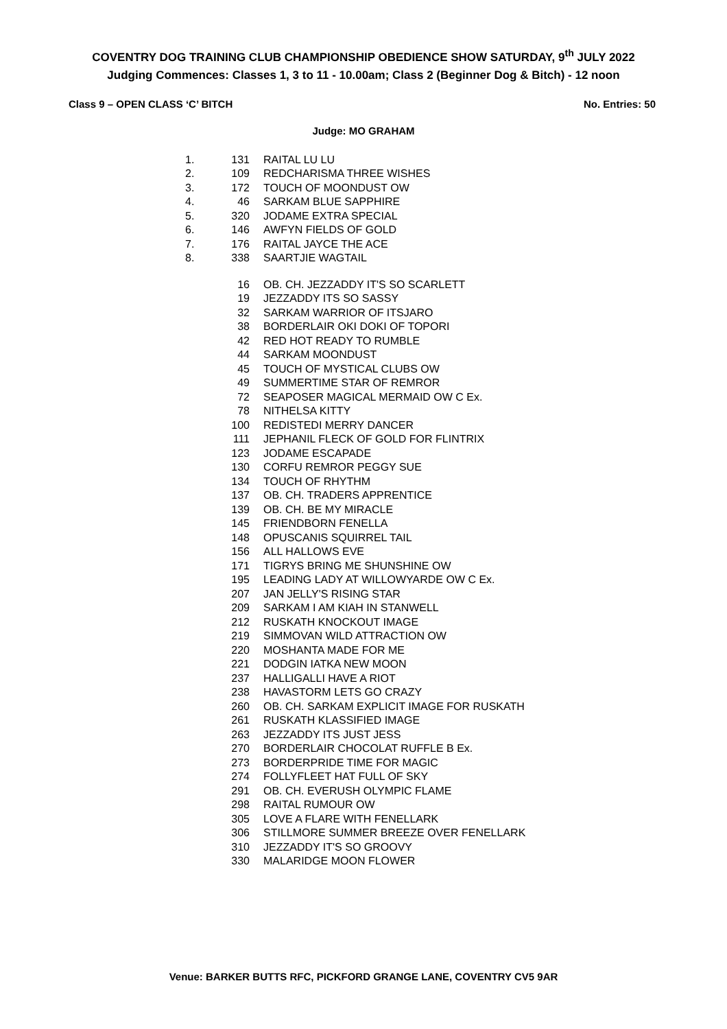COVENTRY DOG TRAINING CLUB CHAMPIONSHIP OBEDIENCE SHOW SATURDAY, 9<sup>th</sup> JULY 2022
Judging Commences: Classes 1, 3 to 11 - 10.00am; Class 2 (Beginner Dog & Bitch) - 12 noon
Class 9 – OPEN CLASS ‘C’ BITCH No. Entries: 50
Judge: MO GRAHAM
| 1. | 131 | RAITAL LU LU |
| 2. | 109 | REDCHARISMA THREE WISHES |
| 3. | 172 | TOUCH OF MOONDUST OW |
| 4. | 46 | SARKAM BLUE SAPPHIRE |
| 5. | 320 | JODAME EXTRA SPECIAL |
| 6. | 146 | AWFYN FIELDS OF GOLD |
| 7. | 176 | RAITAL JAYCE THE ACE |
| 8. | 338 | SAARTJIE WAGTAIL |
| | 16 | OB. CH. JEZZADDY IT'S SO SCARLETT |
| | 19 | JEZZADDY ITS SO SASSY |
| | 32 | SARKAM WARRIOR OF ITSJARO |
| | 38 | BORDERLAIR OKI DOKI OF TOPORI |
| | 42 | RED HOT READY TO RUMBLE |
| | 44 | SARKAM MOONDUST |
| | 45 | TOUCH OF MYSTICAL CLUBS OW |
| | 49 | SUMMERTIME STAR OF REMROR |
| | 72 | SEAPOSER MAGICAL MERMAID OW C Ex. |
| | 78 | NITHELSA KITTY |
| | 100 | REDISTEDI MERRY DANCER |
| | 111 | JEPHANIL FLECK OF GOLD FOR FLINTRIX |
| | 123 | JODAME ESCAPADE |
| | 130 | CORFU REMROR PEGGY SUE |
| | 134 | TOUCH OF RHYTHM |
| | 137 | OB. CH. TRADERS APPRENTICE |
| | 139 | OB. CH. BE MY MIRACLE |
| | 145 | FRIENDBORN FENELLA |
| | 148 | OPUSCANIS SQUIRREL TAIL |
| | 156 | ALL HALLOWS EVE |
| | 171 | TIGRYS BRING ME SHUNSHINE OW |
| | 195 | LEADING LADY AT WILLOWYARDE OW C Ex. |
| | 207 | JAN JELLY'S RISING STAR |
| | 209 | SARKAM I AM KIAH IN STANWELL |
| | 212 | RUSKATH KNOCKOUT IMAGE |
| | 219 | SIMMOVAN WILD ATTRACTION OW |
| | 220 | MOSHANTA MADE FOR ME |
| | 221 | DODGIN IATKA NEW MOON |
| | 237 | HALLIGALLI HAVE A RIOT |
| | 238 | HAVASTORM LETS GO CRAZY |
| | 260 | OB. CH. SARKAM EXPLICIT IMAGE FOR RUSKATH |
| | 261 | RUSKATH KLASSIFIED IMAGE |
| | 263 | JEZZADDY ITS JUST JESS |
| | 270 | BORDERLAIR CHOCOLAT RUFFLE B Ex. |
| | 273 | BORDERPRIDE TIME FOR MAGIC |
| | 274 | FOLLYFLEET HAT FULL OF SKY |
| | 291 | OB. CH. EVERUSH OLYMPIC FLAME |
| | 298 | RAITAL RUMOUR OW |
| | 305 | LOVE A FLARE WITH FENELLARK |
| | 306 | STILLMORE SUMMER BREEZE OVER FENELLARK |
| | 310 | JEZZADDY IT'S SO GROOVY |
| | 330 | MALARIDGE MOON FLOWER |
Venue: BARKER BUTTS RFC, PICKFORD GRANGE LANE, COVENTRY CV5 9AR